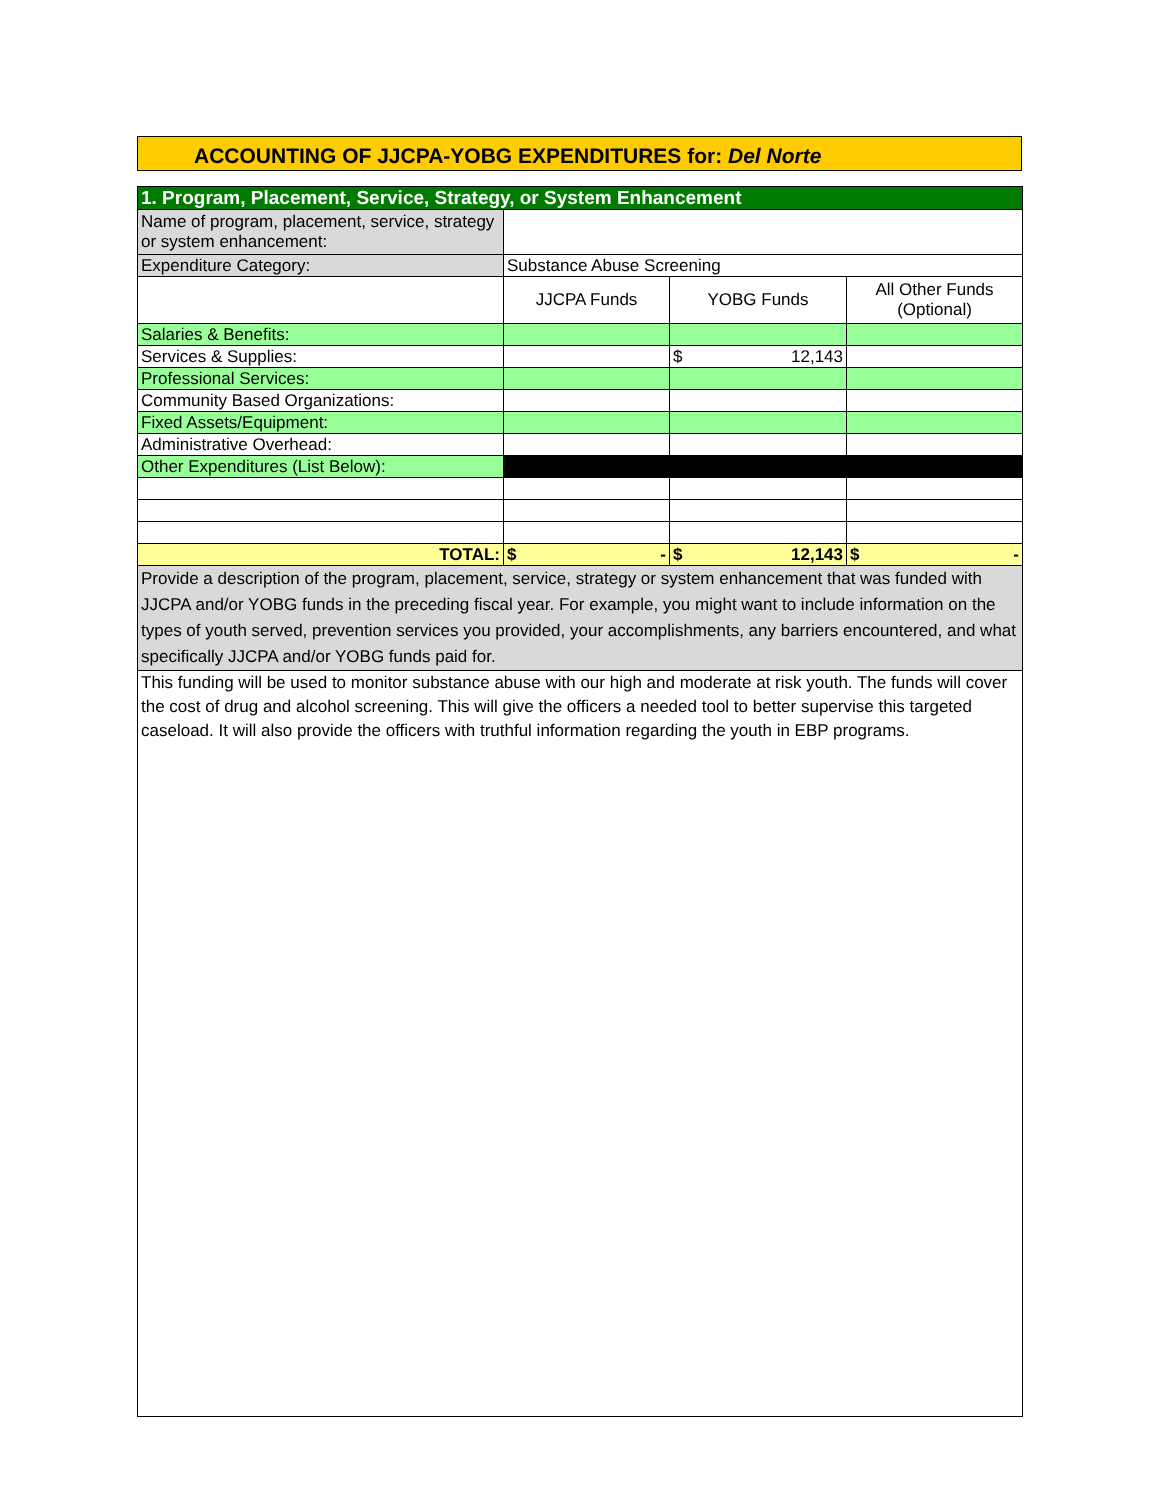ACCOUNTING OF JJCPA-YOBG EXPENDITURES for: Del Norte
| 1. Program, Placement, Service, Strategy, or System Enhancement | | | |
| Name of program, placement, service, strategy or system enhancement: | | | |
| Expenditure Category: | Substance Abuse Screening | | |
| | JJCPA Funds | YOBG Funds | All Other Funds (Optional) |
| Salaries & Benefits: | | | |
| Services & Supplies: | | $ 12,143 | |
| Professional Services: | | | |
| Community Based Organizations: | | | |
| Fixed Assets/Equipment: | | | |
| Administrative Overhead: | | | |
| Other Expenditures (List Below): | | | |
| TOTAL: | $ - | $ 12,143 | $ - |
| Provide a description of the program, placement, service, strategy or system enhancement that was funded with JJCPA and/or YOBG funds in the preceding fiscal year. For example, you might want to include information on the types of youth served, prevention services you provided, your accomplishments, any barriers encountered, and what specifically JJCPA and/or YOBG funds paid for. | | | |
| This funding will be used to monitor substance abuse with our high and moderate at risk youth. The funds will cover the cost of drug and alcohol screening. This will give the officers a needed tool to better supervise this targeted caseload. It will also provide the officers with truthful information regarding the youth in EBP programs. | | | |